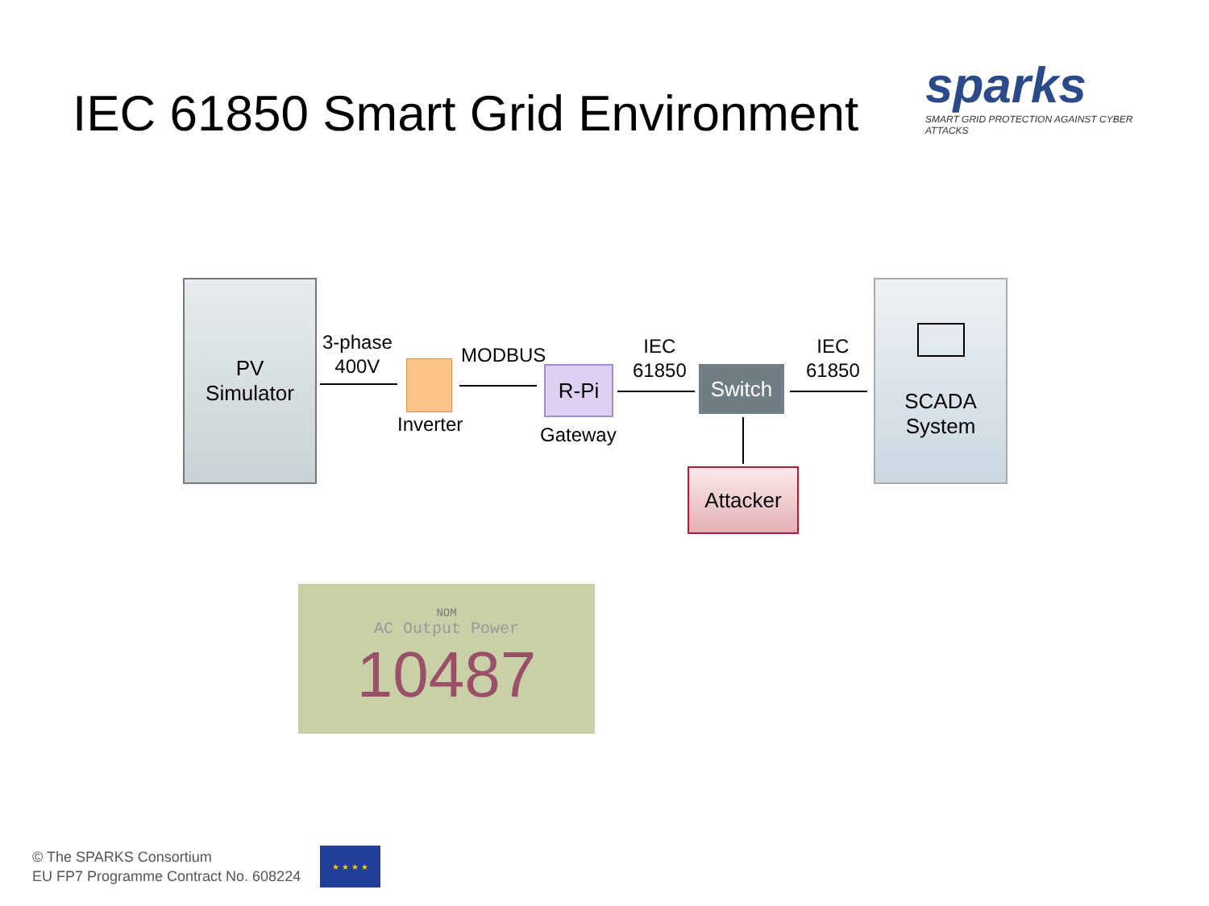IEC 61850 Smart Grid Environment
sparks
SMART GRID PROTECTION AGAINST CYBER ATTACKS
PV
Simulator
3-phase
400V
Inverter
MODBUS
R-Pi
Gateway
IEC
61850
Switch
IEC
61850
SCADA
System
Attacker
NOM
AC Output Power
10487
© The SPARKS Consortium
EU FP7 Programme Contract No. 608224
★ ★ ★ ★